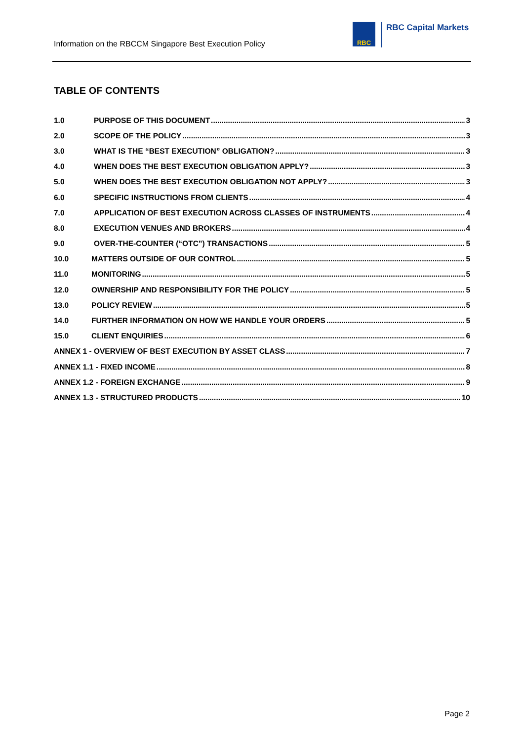Information on the RBCCM Singapore Best Execution Policy
RBC
RBC Capital Markets
TABLE OF CONTENTS
1.0 PURPOSE OF THIS DOCUMENT 3
2.0 SCOPE OF THE POLICY 3
3.0 WHAT IS THE “BEST EXECUTION” OBLIGATION? 3
4.0 WHEN DOES THE BEST EXECUTION OBLIGATION APPLY? 3
5.0 WHEN DOES THE BEST EXECUTION OBLIGATION NOT APPLY? 3
6.0 SPECIFIC INSTRUCTIONS FROM CLIENTS 4
7.0 APPLICATION OF BEST EXECUTION ACROSS CLASSES OF INSTRUMENTS 4
8.0 EXECUTION VENUES AND BROKERS 4
9.0 OVER-THE-COUNTER (“OTC”) TRANSACTIONS 5
10.0 MATTERS OUTSIDE OF OUR CONTROL 5
11.0 MONITORING 5
12.0 OWNERSHIP AND RESPONSIBILITY FOR THE POLICY 5
13.0 POLICY REVIEW 5
14.0 FURTHER INFORMATION ON HOW WE HANDLE YOUR ORDERS 5
15.0 CLIENT ENQUIRIES 6
ANNEX 1 - OVERVIEW OF BEST EXECUTION BY ASSET CLASS 7
ANNEX 1.1 - FIXED INCOME 8
ANNEX 1.2 - FOREIGN EXCHANGE 9
ANNEX 1.3 - STRUCTURED PRODUCTS 10
Page 2